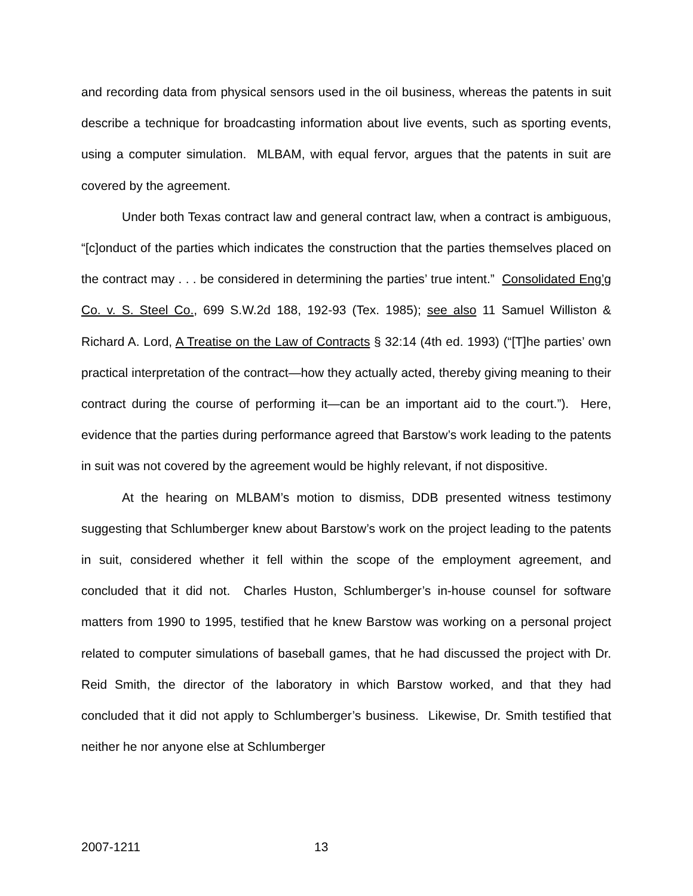and recording data from physical sensors used in the oil business, whereas the patents in suit describe a technique for broadcasting information about live events, such as sporting events, using a computer simulation. MLBAM, with equal fervor, argues that the patents in suit are covered by the agreement.
Under both Texas contract law and general contract law, when a contract is ambiguous, “[c]onduct of the parties which indicates the construction that the parties themselves placed on the contract may . . . be considered in determining the parties’ true intent.” Consolidated Eng’g Co. v. S. Steel Co., 699 S.W.2d 188, 192-93 (Tex. 1985); see also 11 Samuel Williston & Richard A. Lord, A Treatise on the Law of Contracts § 32:14 (4th ed. 1993) (“[T]he parties’ own practical interpretation of the contract—how they actually acted, thereby giving meaning to their contract during the course of performing it—can be an important aid to the court.”). Here, evidence that the parties during performance agreed that Barstow’s work leading to the patents in suit was not covered by the agreement would be highly relevant, if not dispositive.
At the hearing on MLBAM’s motion to dismiss, DDB presented witness testimony suggesting that Schlumberger knew about Barstow’s work on the project leading to the patents in suit, considered whether it fell within the scope of the employment agreement, and concluded that it did not. Charles Huston, Schlumberger’s in-house counsel for software matters from 1990 to 1995, testified that he knew Barstow was working on a personal project related to computer simulations of baseball games, that he had discussed the project with Dr. Reid Smith, the director of the laboratory in which Barstow worked, and that they had concluded that it did not apply to Schlumberger’s business. Likewise, Dr. Smith testified that neither he nor anyone else at Schlumberger
2007-1211 13